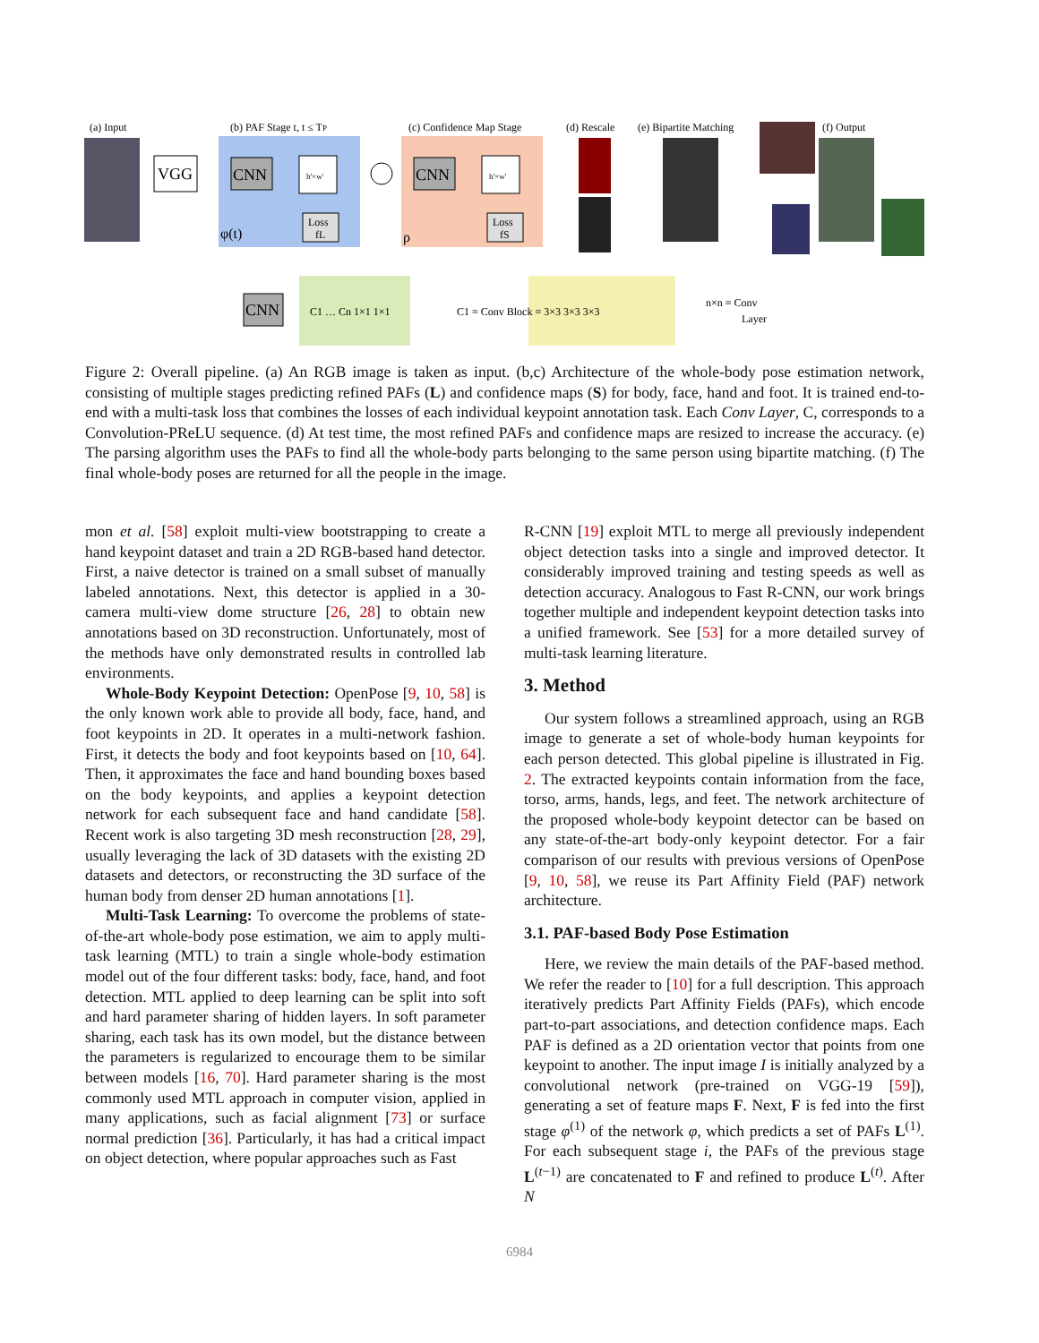(a) Input
(b) PAF Stage t, t ≤ TP
(c) Confidence Map Stage
(d) Rescale
(e) Bipartite Matching
(f) Output
VGG
CNN
h'×w'
Loss
fL
φ(t)
CNN
h'×w'
Loss
fS
ρ
CNN
C1 … Cn 1×1 1×1
C1 ≡ Conv Block ≡ 3×3 3×3 3×3
n×n ≡ Conv
Layer
Figure 2: Overall pipeline. (a) An RGB image is taken as input. (b,c) Architecture of the whole-body pose estimation network, consisting of multiple stages predicting refined PAFs (L) and confidence maps (S) for body, face, hand and foot. It is trained end-to-end with a multi-task loss that combines the losses of each individual keypoint annotation task. Each Conv Layer, C, corresponds to a Convolution-PReLU sequence. (d) At test time, the most refined PAFs and confidence maps are resized to increase the accuracy. (e) The parsing algorithm uses the PAFs to find all the whole-body parts belonging to the same person using bipartite matching. (f) The final whole-body poses are returned for all the people in the image.
mon et al. [58] exploit multi-view bootstrapping to create a hand keypoint dataset and train a 2D RGB-based hand detector. First, a naive detector is trained on a small subset of manually labeled annotations. Next, this detector is applied in a 30-camera multi-view dome structure [26, 28] to obtain new annotations based on 3D reconstruction. Unfortunately, most of the methods have only demonstrated results in controlled lab environments.
Whole-Body Keypoint Detection: OpenPose [9, 10, 58] is the only known work able to provide all body, face, hand, and foot keypoints in 2D. It operates in a multi-network fashion. First, it detects the body and foot keypoints based on [10, 64]. Then, it approximates the face and hand bounding boxes based on the body keypoints, and applies a keypoint detection network for each subsequent face and hand candidate [58]. Recent work is also targeting 3D mesh reconstruction [28, 29], usually leveraging the lack of 3D datasets with the existing 2D datasets and detectors, or reconstructing the 3D surface of the human body from denser 2D human annotations [1].
Multi-Task Learning: To overcome the problems of state-of-the-art whole-body pose estimation, we aim to apply multi-task learning (MTL) to train a single whole-body estimation model out of the four different tasks: body, face, hand, and foot detection. MTL applied to deep learning can be split into soft and hard parameter sharing of hidden layers. In soft parameter sharing, each task has its own model, but the distance between the parameters is regularized to encourage them to be similar between models [16, 70]. Hard parameter sharing is the most commonly used MTL approach in computer vision, applied in many applications, such as facial alignment [73] or surface normal prediction [36]. Particularly, it has had a critical impact on object detection, where popular approaches such as Fast
R-CNN [19] exploit MTL to merge all previously independent object detection tasks into a single and improved detector. It considerably improved training and testing speeds as well as detection accuracy. Analogous to Fast R-CNN, our work brings together multiple and independent keypoint detection tasks into a unified framework. See [53] for a more detailed survey of multi-task learning literature.
3. Method
Our system follows a streamlined approach, using an RGB image to generate a set of whole-body human keypoints for each person detected. This global pipeline is illustrated in Fig. 2. The extracted keypoints contain information from the face, torso, arms, hands, legs, and feet. The network architecture of the proposed whole-body keypoint detector can be based on any state-of-the-art body-only keypoint detector. For a fair comparison of our results with previous versions of OpenPose [9, 10, 58], we reuse its Part Affinity Field (PAF) network architecture.
3.1. PAF-based Body Pose Estimation
Here, we review the main details of the PAF-based method. We refer the reader to [10] for a full description. This approach iteratively predicts Part Affinity Fields (PAFs), which encode part-to-part associations, and detection confidence maps. Each PAF is defined as a 2D orientation vector that points from one keypoint to another. The input image I is initially analyzed by a convolutional network (pre-trained on VGG-19 [59]), generating a set of feature maps F. Next, F is fed into the first stage φ<sup>(1)</sup> of the network φ, which predicts a set of PAFs L<sup>(1)</sup>. For each subsequent stage i, the PAFs of the previous stage L<sup>(t−1)</sup> are concatenated to F and refined to produce L<sup>(t)</sup>. After N
6984